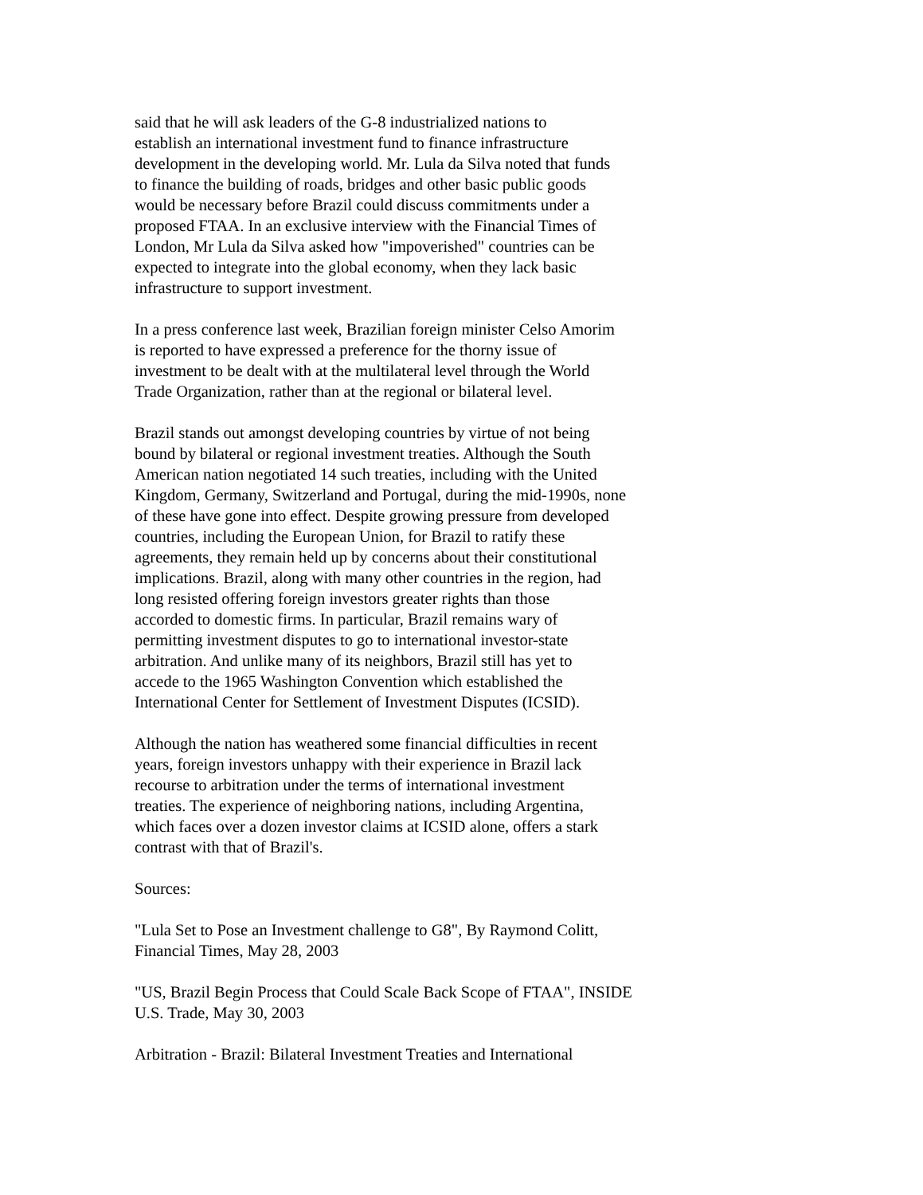said that he will ask leaders of the G-8 industrialized nations to
establish an international investment fund to finance infrastructure
development in the developing world. Mr. Lula da Silva noted that funds
to finance the building of roads, bridges and other basic public goods
would be necessary before Brazil could discuss commitments under a
proposed FTAA. In an exclusive interview with the Financial Times of
London, Mr Lula da Silva asked how "impoverished" countries can be
expected to integrate into the global economy, when they lack basic
infrastructure to support investment.
In a press conference last week, Brazilian foreign minister Celso Amorim
is reported to have expressed a preference for the thorny issue of
investment to be dealt with at the multilateral level through the World
Trade Organization, rather than at the regional or bilateral level.
Brazil stands out amongst developing countries by virtue of not being
bound by bilateral or regional investment treaties. Although the South
American nation negotiated 14 such treaties, including with the United
Kingdom, Germany, Switzerland and Portugal, during the mid-1990s, none
of these have gone into effect. Despite growing pressure from developed
countries, including the European Union, for Brazil to ratify these
agreements, they remain held up by concerns about their constitutional
implications. Brazil, along with many other countries in the region, had
long resisted offering foreign investors greater rights than those
accorded to domestic firms. In particular, Brazil remains wary of
permitting investment disputes to go to international investor-state
arbitration. And unlike many of its neighbors, Brazil still has yet to
accede to the 1965 Washington Convention which established the
International Center for Settlement of Investment Disputes (ICSID).
Although the nation has weathered some financial difficulties in recent
years, foreign investors unhappy with their experience in Brazil lack
recourse to arbitration under the terms of international investment
treaties. The experience of neighboring nations, including Argentina,
which faces over a dozen investor claims at ICSID alone, offers a stark
contrast with that of Brazil's.
Sources:
"Lula Set to Pose an Investment challenge to G8", By Raymond Colitt,
Financial Times, May 28, 2003
"US, Brazil Begin Process that Could Scale Back Scope of FTAA", INSIDE
U.S. Trade, May 30, 2003
Arbitration - Brazil: Bilateral Investment Treaties and International